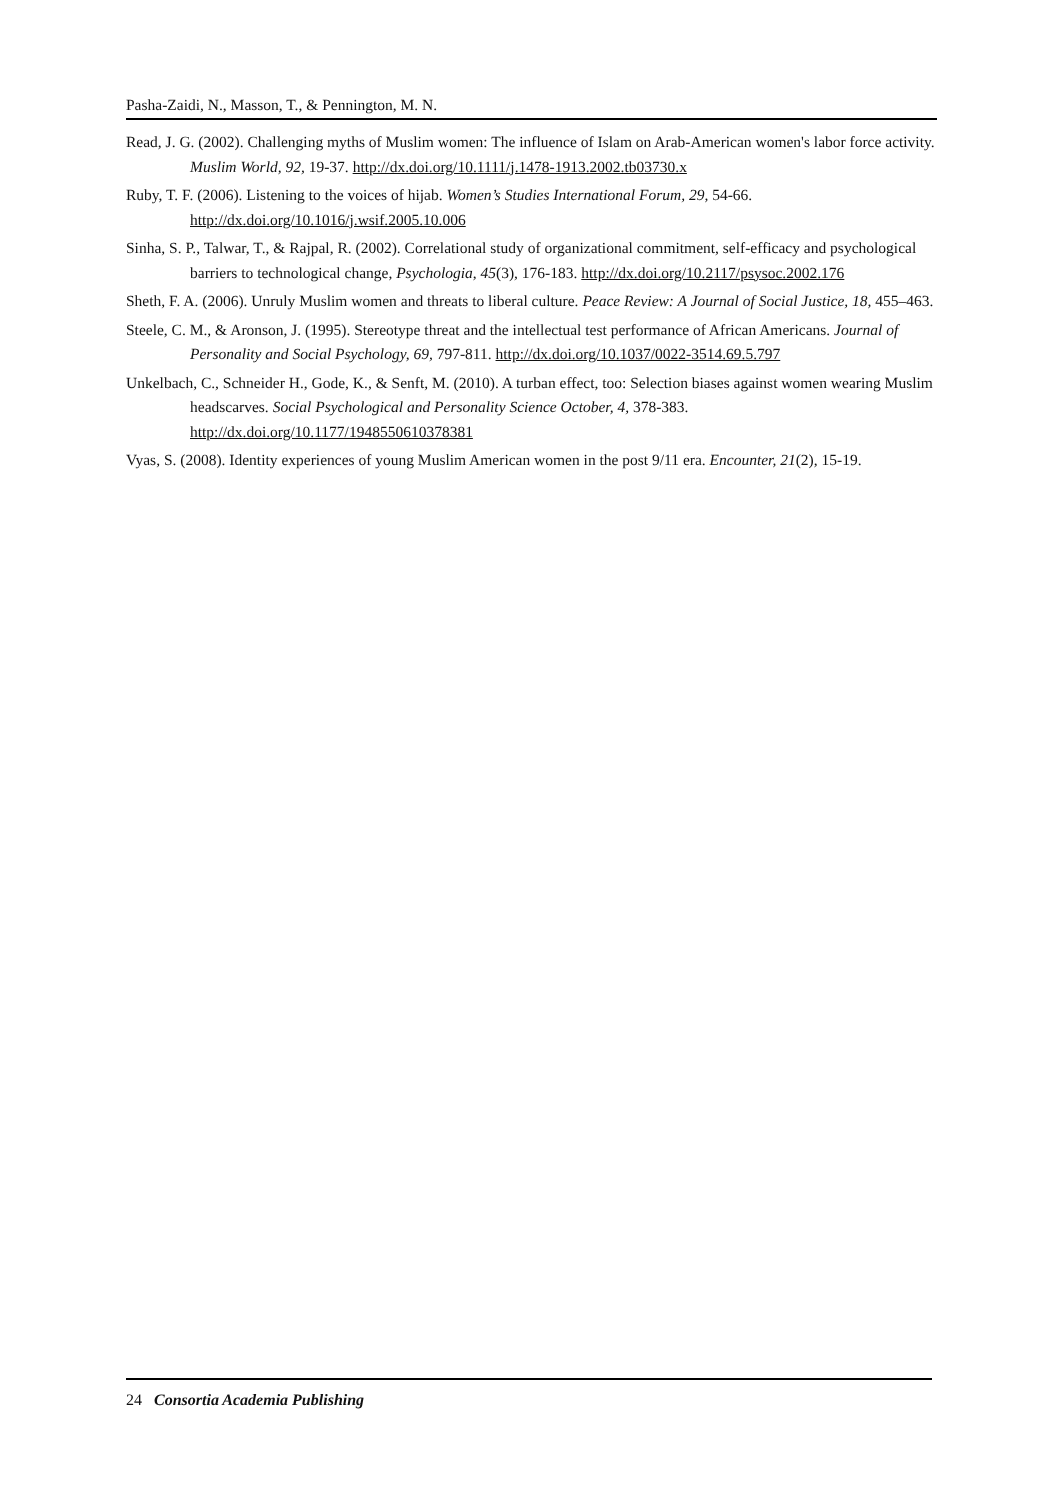Pasha-Zaidi, N., Masson, T., & Pennington, M. N.
Read, J. G. (2002). Challenging myths of Muslim women: The influence of Islam on Arab-American women's labor force activity. Muslim World, 92, 19-37. http://dx.doi.org/10.1111/j.1478-1913.2002.tb03730.x
Ruby, T. F. (2006). Listening to the voices of hijab. Women’s Studies International Forum, 29, 54-66. http://dx.doi.org/10.1016/j.wsif.2005.10.006
Sinha, S. P., Talwar, T., & Rajpal, R. (2002). Correlational study of organizational commitment, self-efficacy and psychological barriers to technological change, Psychologia, 45(3), 176-183. http://dx.doi.org/10.2117/psysoc.2002.176
Sheth, F. A. (2006). Unruly Muslim women and threats to liberal culture. Peace Review: A Journal of Social Justice, 18, 455–463.
Steele, C. M., & Aronson, J. (1995). Stereotype threat and the intellectual test performance of African Americans. Journal of Personality and Social Psychology, 69, 797-811. http://dx.doi.org/10.1037/0022-3514.69.5.797
Unkelbach, C., Schneider H., Gode, K., & Senft, M. (2010). A turban effect, too: Selection biases against women wearing Muslim headscarves. Social Psychological and Personality Science October, 4, 378-383. http://dx.doi.org/10.1177/1948550610378381
Vyas, S. (2008). Identity experiences of young Muslim American women in the post 9/11 era. Encounter, 21(2), 15-19.
24 Consortia Academia Publishing